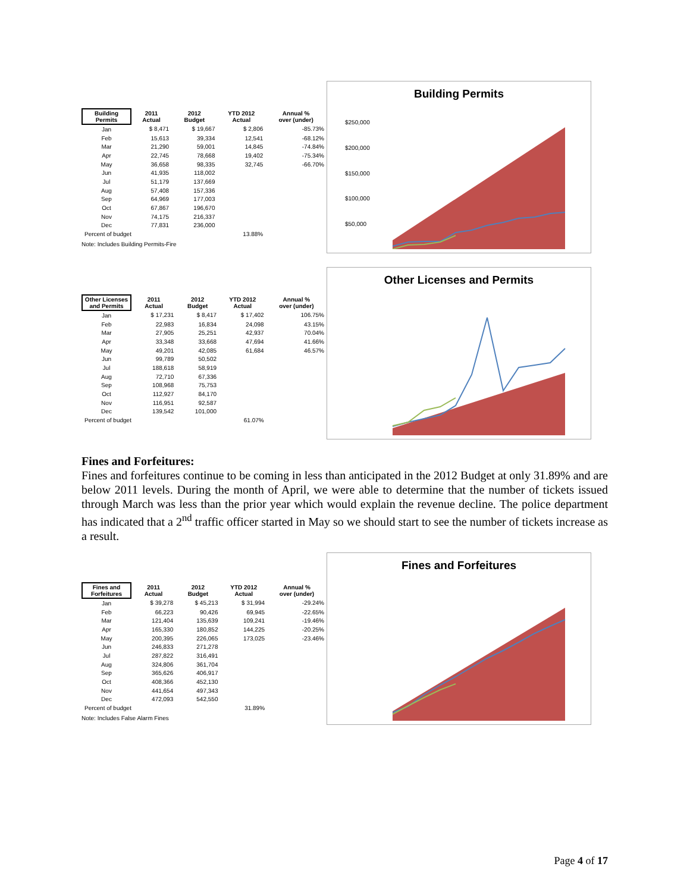| Building Permits | 2011 Actual | 2012 Budget | YTD 2012 Actual | Annual % over (under) |
| --- | --- | --- | --- | --- |
| Jan | $ 8,471 | $ 19,667 | $ 2,806 | -85.73% |
| Feb | 15,613 | 39,334 | 12,541 | -68.12% |
| Mar | 21,290 | 59,001 | 14,845 | -74.84% |
| Apr | 22,745 | 78,668 | 19,402 | -75.34% |
| May | 36,658 | 98,335 | 32,745 | -66.70% |
| Jun | 41,935 | 118,002 | | |
| Jul | 51,179 | 137,669 | | |
| Aug | 57,408 | 157,336 | | |
| Sep | 64,969 | 177,003 | | |
| Oct | 67,867 | 196,670 | | |
| Nov | 74,175 | 216,337 | | |
| Dec | 77,831 | 236,000 | | |
| Percent of budget | | | 13.88% | |
Note: Includes Building Permits-Fire
Building Permits
$250,000
$200,000
$150,000
$100,000
$50,000
| Other Licenses and Permits | 2011 Actual | 2012 Budget | YTD 2012 Actual | Annual % over (under) |
| --- | --- | --- | --- | --- |
| Jan | $ 17,231 | $ 8,417 | $ 17,402 | 106.75% |
| Feb | 22,983 | 16,834 | 24,098 | 43.15% |
| Mar | 27,905 | 25,251 | 42,937 | 70.04% |
| Apr | 33,348 | 33,668 | 47,694 | 41.66% |
| May | 49,201 | 42,085 | 61,684 | 46.57% |
| Jun | 99,789 | 50,502 | | |
| Jul | 188,618 | 58,919 | | |
| Aug | 72,710 | 67,336 | | |
| Sep | 108,968 | 75,753 | | |
| Oct | 112,927 | 84,170 | | |
| Nov | 116,951 | 92,587 | | |
| Dec | 139,542 | 101,000 | | |
| Percent of budget | | | 61.07% | |
Other Licenses and Permits
Fines and Forfeitures:
Fines and forfeitures continue to be coming in less than anticipated in the 2012 Budget at only 31.89% and are below 2011 levels. During the month of April, we were able to determine that the number of tickets issued through March was less than the prior year which would explain the revenue decline. The police department has indicated that a 2<sup>nd</sup> traffic officer started in May so we should start to see the number of tickets increase as a result.
| Fines and Forfeitures | 2011 Actual | 2012 Budget | YTD 2012 Actual | Annual % over (under) |
| --- | --- | --- | --- | --- |
| Jan | $ 39,278 | $ 45,213 | $ 31,994 | -29.24% |
| Feb | 66,223 | 90,426 | 69,945 | -22.65% |
| Mar | 121,404 | 135,639 | 109,241 | -19.46% |
| Apr | 165,330 | 180,852 | 144,225 | -20.25% |
| May | 200,395 | 226,065 | 173,025 | -23.46% |
| Jun | 246,833 | 271,278 | | |
| Jul | 287,822 | 316,491 | | |
| Aug | 324,806 | 361,704 | | |
| Sep | 365,626 | 406,917 | | |
| Oct | 408,366 | 452,130 | | |
| Nov | 441,654 | 497,343 | | |
| Dec | 472,093 | 542,550 | | |
| Percent of budget | | | 31.89% | |
Note: Includes False Alarm Fines
Fines and Forfeitures
Page 4 of 17